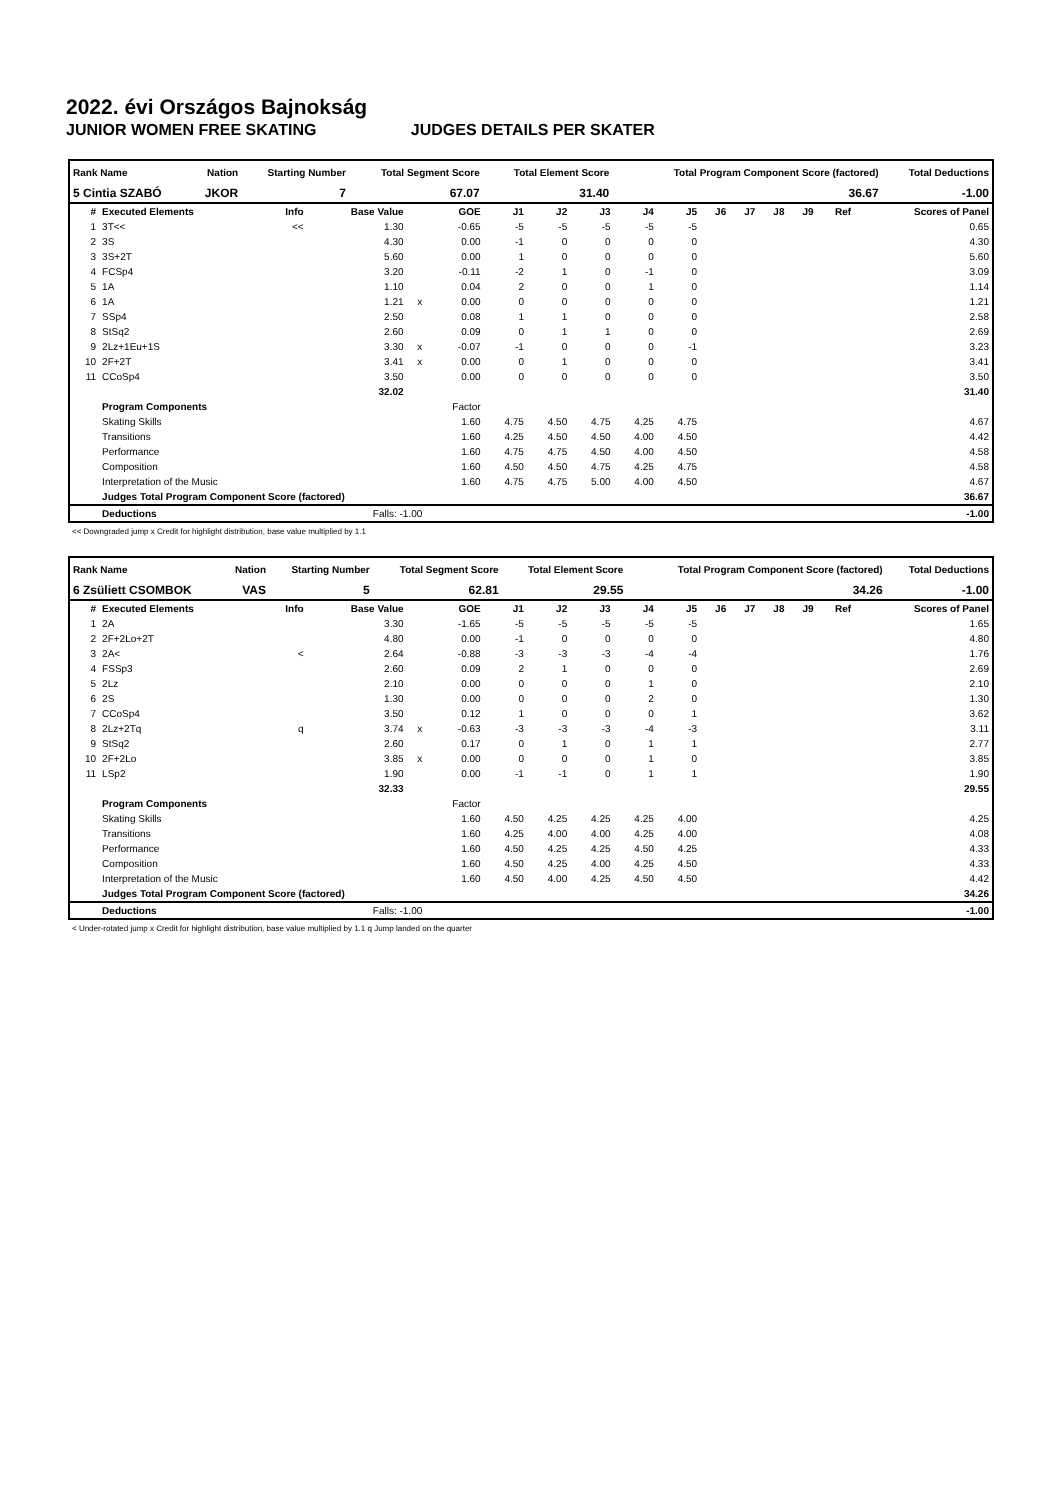2022. évi Országos Bajnokság
JUNIOR WOMEN FREE SKATING JUDGES DETAILS PER SKATER
| Rank Name | Nation | Starting Number | Total Segment Score | Total Element Score | Total Program Component Score (factored) | Total Deductions |
| --- | --- | --- | --- | --- | --- | --- |
| 5 Cintia SZABÓ | JKOR | 7 | 67.07 | 31.40 | 36.67 | -1.00 |
| # | Executed Elements | Info | Base Value | | GOE | J1 | J2 | J3 | J4 | J5 | J6 | J7 | J8 | J9 | Ref | Scores of Panel |
| --- | --- | --- | --- | --- | --- | --- | --- | --- | --- | --- | --- | --- | --- | --- | --- | --- |
| 1 | 3T<< | << | 1.30 | | -0.65 | -5 | -5 | -5 | -5 | -5 | | | | | | 0.65 |
| 2 | 3S | | 4.30 | | 0.00 | -1 | 0 | 0 | 0 | 0 | | | | | | 4.30 |
| 3 | 3S+2T | | 5.60 | | 0.00 | 1 | 0 | 0 | 0 | 0 | | | | | | 5.60 |
| 4 | FCSp4 | | 3.20 | | -0.11 | -2 | 1 | 0 | -1 | 0 | | | | | | 3.09 |
| 5 | 1A | | 1.10 | | 0.04 | 2 | 0 | 0 | 1 | 0 | | | | | | 1.14 |
| 6 | 1A | | 1.21 | x | 0.00 | 0 | 0 | 0 | 0 | 0 | | | | | | 1.21 |
| 7 | SSp4 | | 2.50 | | 0.08 | 1 | 1 | 0 | 0 | 0 | | | | | | 2.58 |
| 8 | StSq2 | | 2.60 | | 0.09 | 0 | 1 | 1 | 0 | 0 | | | | | | 2.69 |
| 9 | 2Lz+1Eu+1S | | 3.30 | x | -0.07 | -1 | 0 | 0 | 0 | -1 | | | | | | 3.23 |
| 10 | 2F+2T | | 3.41 | x | 0.00 | 0 | 1 | 0 | 0 | 0 | | | | | | 3.41 |
| 11 | CCoSp4 | | 3.50 | | 0.00 | 0 | 0 | 0 | 0 | 0 | | | | | | 3.50 |
| | | | 32.02 | | | | | | | | | | | | | 31.40 |
| | Program Components | | | | Factor | | | | | | | | | | | |
| | Skating Skills | | | | 1.60 | 4.75 | 4.50 | 4.75 | 4.25 | 4.75 | | | | | | 4.67 |
| | Transitions | | | | 1.60 | 4.25 | 4.50 | 4.50 | 4.00 | 4.50 | | | | | | 4.42 |
| | Performance | | | | 1.60 | 4.75 | 4.75 | 4.50 | 4.00 | 4.50 | | | | | | 4.58 |
| | Composition | | | | 1.60 | 4.50 | 4.50 | 4.75 | 4.25 | 4.75 | | | | | | 4.58 |
| | Interpretation of the Music | | | | 1.60 | 4.75 | 4.75 | 5.00 | 4.00 | 4.50 | | | | | | 4.67 |
| | Judges Total Program Component Score (factored) | | | | | | | | | | | | | | | 36.67 |
| | Deductions | Falls: -1.00 | | | | | | | | | | | | | | -1.00 |
<< Downgraded jump x Credit for highlight distribution, base value multiplied by 1.1
| Rank Name | Nation | Starting Number | Total Segment Score | Total Element Score | Total Program Component Score (factored) | Total Deductions |
| --- | --- | --- | --- | --- | --- | --- |
| 6 Zsüliett CSOMBOK | VAS | 5 | 62.81 | 29.55 | 34.26 | -1.00 |
| # | Executed Elements | Info | Base Value | | GOE | J1 | J2 | J3 | J4 | J5 | J6 | J7 | J8 | J9 | Ref | Scores of Panel |
| --- | --- | --- | --- | --- | --- | --- | --- | --- | --- | --- | --- | --- | --- | --- | --- | --- |
| 1 | 2A | | 3.30 | | -1.65 | -5 | -5 | -5 | -5 | -5 | | | | | | 1.65 |
| 2 | 2F+2Lo+2T | | 4.80 | | 0.00 | -1 | 0 | 0 | 0 | 0 | | | | | | 4.80 |
| 3 | 2A< | < | 2.64 | | -0.88 | -3 | -3 | -3 | -4 | -4 | | | | | | 1.76 |
| 4 | FSSp3 | | 2.60 | | 0.09 | 2 | 1 | 0 | 0 | 0 | | | | | | 2.69 |
| 5 | 2Lz | | 2.10 | | 0.00 | 0 | 0 | 0 | 1 | 0 | | | | | | 2.10 |
| 6 | 2S | | 1.30 | | 0.00 | 0 | 0 | 0 | 2 | 0 | | | | | | 1.30 |
| 7 | CCoSp4 | | 3.50 | | 0.12 | 1 | 0 | 0 | 0 | 1 | | | | | | 3.62 |
| 8 | 2Lz+2Tq | q | 3.74 | x | -0.63 | -3 | -3 | -3 | -4 | -3 | | | | | | 3.11 |
| 9 | StSq2 | | 2.60 | | 0.17 | 0 | 1 | 0 | 1 | 1 | | | | | | 2.77 |
| 10 | 2F+2Lo | | 3.85 | x | 0.00 | 0 | 0 | 0 | 1 | 0 | | | | | | 3.85 |
| 11 | LSp2 | | 1.90 | | 0.00 | -1 | -1 | 0 | 1 | 1 | | | | | | 1.90 |
| | | | 32.33 | | | | | | | | | | | | | 29.55 |
| | Program Components | | | | Factor | | | | | | | | | | | |
| | Skating Skills | | | | 1.60 | 4.50 | 4.25 | 4.25 | 4.25 | 4.00 | | | | | | 4.25 |
| | Transitions | | | | 1.60 | 4.25 | 4.00 | 4.00 | 4.25 | 4.00 | | | | | | 4.08 |
| | Performance | | | | 1.60 | 4.50 | 4.25 | 4.25 | 4.50 | 4.25 | | | | | | 4.33 |
| | Composition | | | | 1.60 | 4.50 | 4.25 | 4.00 | 4.25 | 4.50 | | | | | | 4.33 |
| | Interpretation of the Music | | | | 1.60 | 4.50 | 4.00 | 4.25 | 4.50 | 4.50 | | | | | | 4.42 |
| | Judges Total Program Component Score (factored) | | | | | | | | | | | | | | | 34.26 |
| | Deductions | Falls: -1.00 | | | | | | | | | | | | | | -1.00 |
< Under-rotated jump x Credit for highlight distribution, base value multiplied by 1.1 q Jump landed on the quarter